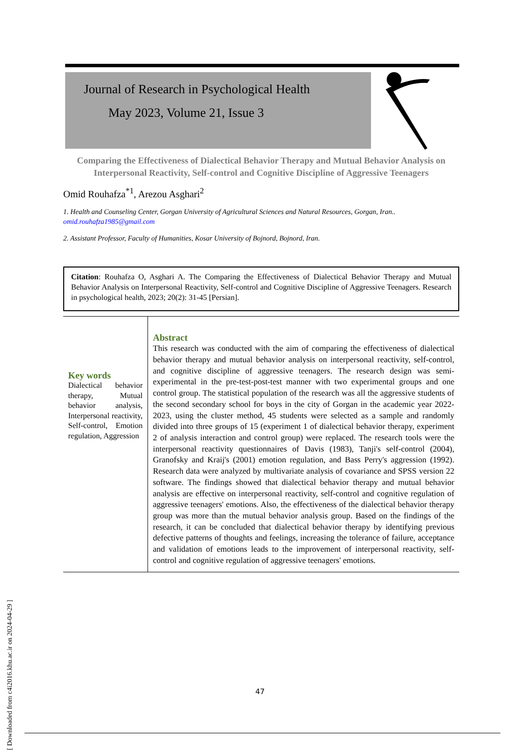Journal of Research in Psychological Health
May 2023, Volume 21, Issue 3
Comparing the Effectiveness of Dialectical Behavior Therapy and Mutual Behavior Analysis on Interpersonal Reactivity, Self-control and Cognitive Discipline of Aggressive Teenagers
Omid Rouhafza<sup>*1</sup>, Arezou Asghari<sup>2</sup>
1. Health and Counseling Center, Gorgan University of Agricultural Sciences and Natural Resources, Gorgan, Iran..
omid.rouhafza1985@gmail.com
2. Assistant Professor, Faculty of Humanities, Kosar University of Bojnord, Bojnord, Iran.
Citation: Rouhafza O, Asghari A. The Comparing the Effectiveness of Dialectical Behavior Therapy and Mutual Behavior Analysis on Interpersonal Reactivity, Self-control and Cognitive Discipline of Aggressive Teenagers. Research in psychological health, 2023; 20(2): 31-45 [Persian].
Key words
Dialectical behavior therapy, Mutual behavior analysis, Interpersonal reactivity, Self-control, Emotion regulation, Aggression
Abstract
This research was conducted with the aim of comparing the effectiveness of dialectical behavior therapy and mutual behavior analysis on interpersonal reactivity, self-control, and cognitive discipline of aggressive teenagers. The research design was semi-experimental in the pre-test-post-test manner with two experimental groups and one control group. The statistical population of the research was all the aggressive students of the second secondary school for boys in the city of Gorgan in the academic year 2022-2023, using the cluster method, 45 students were selected as a sample and randomly divided into three groups of 15 (experiment 1 of dialectical behavior therapy, experiment 2 of analysis interaction and control group) were replaced. The research tools were the interpersonal reactivity questionnaires of Davis (1983), Tanji's self-control (2004), Granofsky and Kraij's (2001) emotion regulation, and Bass Perry's aggression (1992). Research data were analyzed by multivariate analysis of covariance and SPSS version 22 software. The findings showed that dialectical behavior therapy and mutual behavior analysis are effective on interpersonal reactivity, self-control and cognitive regulation of aggressive teenagers' emotions. Also, the effectiveness of the dialectical behavior therapy group was more than the mutual behavior analysis group. Based on the findings of the research, it can be concluded that dialectical behavior therapy by identifying previous defective patterns of thoughts and feelings, increasing the tolerance of failure, acceptance and validation of emotions leads to the improvement of interpersonal reactivity, self-control and cognitive regulation of aggressive teenagers' emotions.
[ Downloaded from c4i2016.khu.ac.ir on 2024-04-29 ]
47